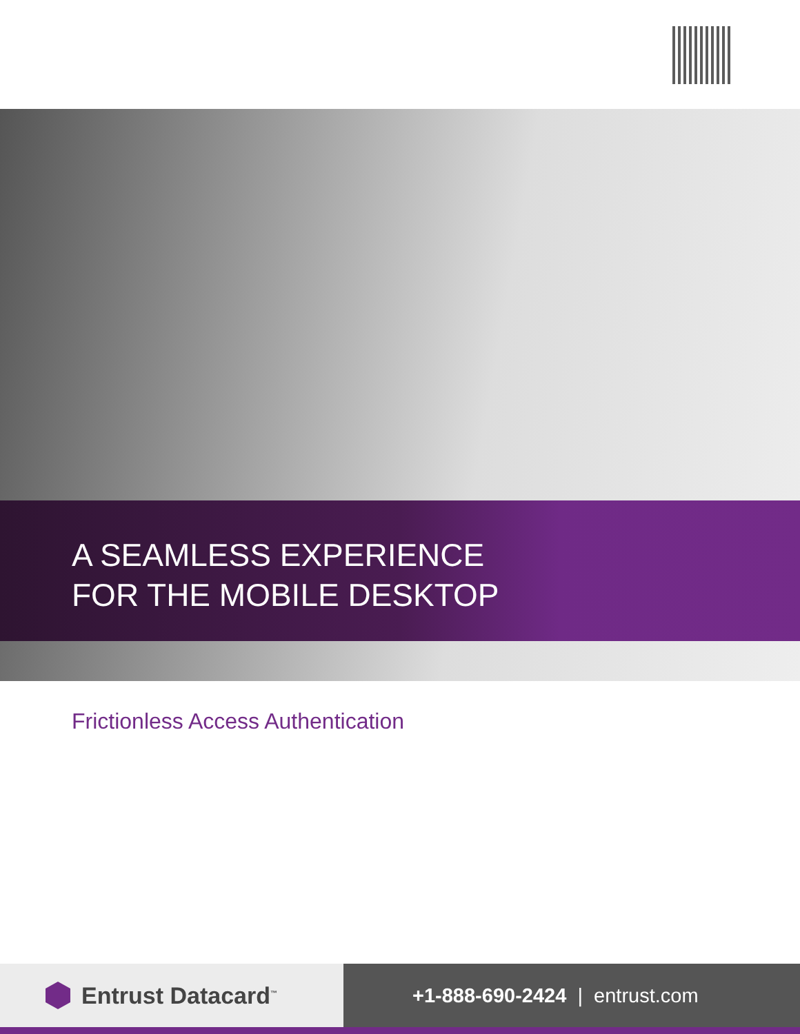A SEAMLESS EXPERIENCE
FOR THE MOBILE DESKTOP
Frictionless Access Authentication
Entrust Datacard<sup>™</sup> +1-888-690-2424 | entrust.com